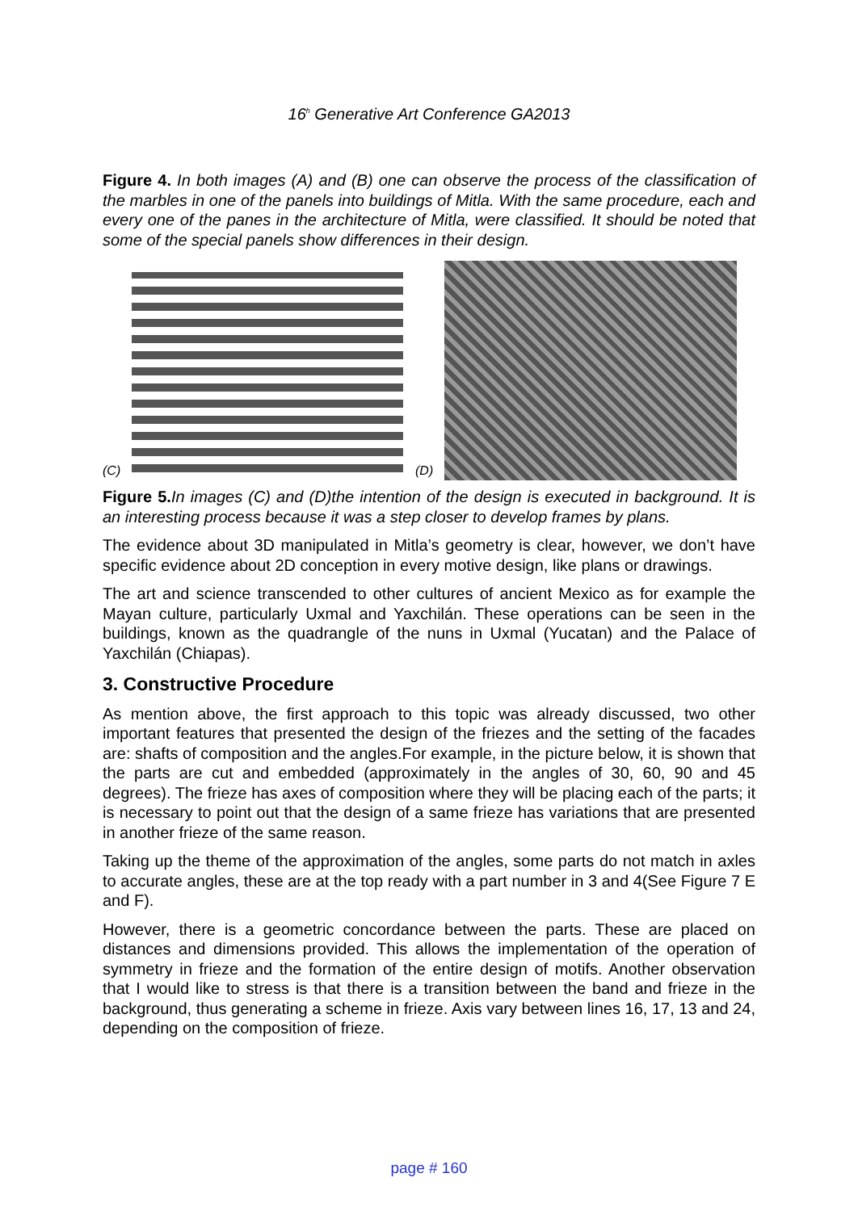16<sup>h</sup> Generative Art Conference GA2013
Figure 4. In both images (A) and (B) one can observe the process of the classification of the marbles in one of the panels into buildings of Mitla. With the same procedure, each and every one of the panes in the architecture of Mitla, were classified. It should be noted that some of the special panels show differences in their design.
(C)
(D)
Figure 5. In images (C) and (D)the intention of the design is executed in background. It is an interesting process because it was a step closer to develop frames by plans.
The evidence about 3D manipulated in Mitla’s geometry is clear, however, we don’t have specific evidence about 2D conception in every motive design, like plans or drawings.
The art and science transcended to other cultures of ancient Mexico as for example the Mayan culture, particularly Uxmal and Yaxchilán. These operations can be seen in the buildings, known as the quadrangle of the nuns in Uxmal (Yucatan) and the Palace of Yaxchilán (Chiapas).
3. Constructive Procedure
As mention above, the first approach to this topic was already discussed, two other important features that presented the design of the friezes and the setting of the facades are: shafts of composition and the angles.For example, in the picture below, it is shown that the parts are cut and embedded (approximately in the angles of 30, 60, 90 and 45 degrees). The frieze has axes of composition where they will be placing each of the parts; it is necessary to point out that the design of a same frieze has variations that are presented in another frieze of the same reason.
Taking up the theme of the approximation of the angles, some parts do not match in axles to accurate angles, these are at the top ready with a part number in 3 and 4(See Figure 7 E and F).
However, there is a geometric concordance between the parts. These are placed on distances and dimensions provided. This allows the implementation of the operation of symmetry in frieze and the formation of the entire design of motifs. Another observation that I would like to stress is that there is a transition between the band and frieze in the background, thus generating a scheme in frieze. Axis vary between lines 16, 17, 13 and 24, depending on the composition of frieze.
page # 160